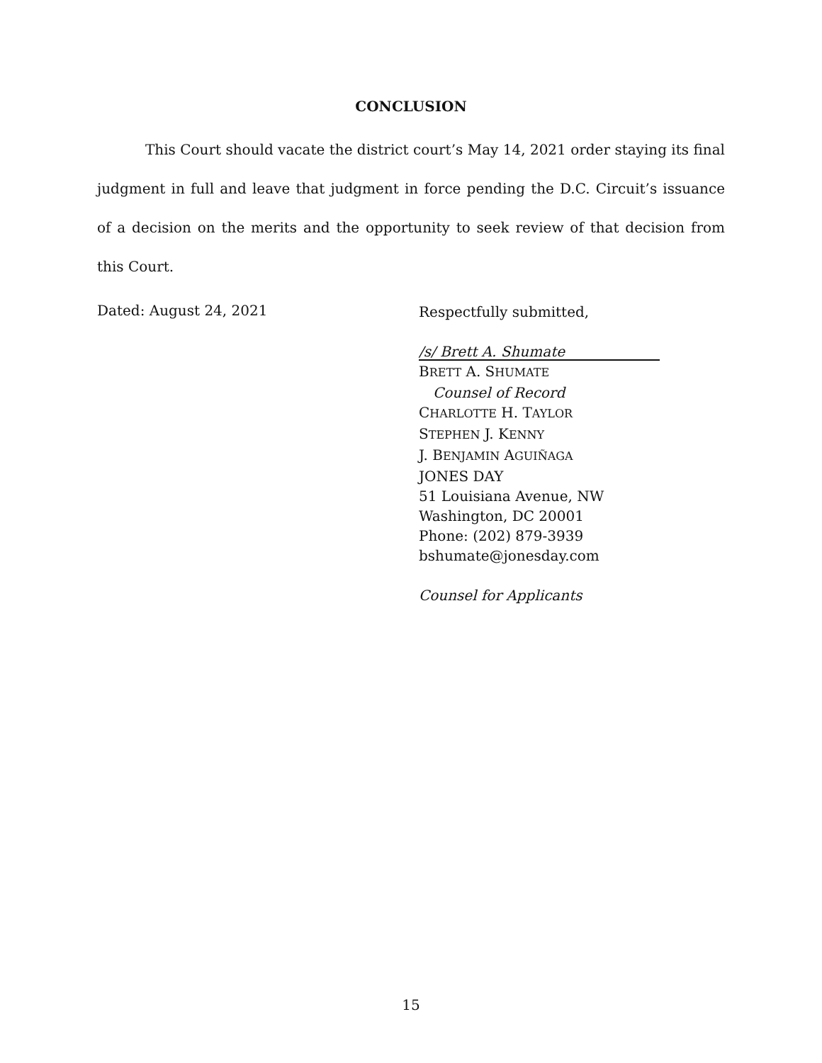CONCLUSION
This Court should vacate the district court’s May 14, 2021 order staying its final judgment in full and leave that judgment in force pending the D.C. Circuit’s issuance of a decision on the merits and the opportunity to seek review of that decision from this Court.
Dated: August 24, 2021
Respectfully submitted,
/s/ Brett A. Shumate
BRETT A. SHUMATE
Counsel of Record
CHARLOTTE H. TAYLOR
STEPHEN J. KENNY
J. BENJAMIN AGUIÑAGA
JONES DAY
51 Louisiana Avenue, NW
Washington, DC 20001
Phone: (202) 879-3939
bshumate@jonesday.com
Counsel for Applicants
15